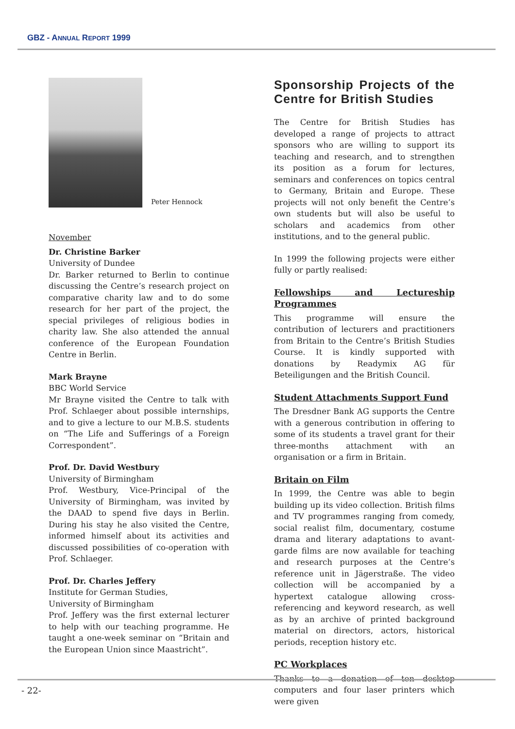GBZ - ANNUAL REPORT 1999
Peter Hennock
November
Dr. Christine Barker
University of Dundee
Dr. Barker returned to Berlin to continue discussing the Centre’s research project on comparative charity law and to do some research for her part of the project, the special privileges of religious bodies in charity law. She also attended the annual conference of the European Foundation Centre in Berlin.
Mark Brayne
BBC World Service
Mr Brayne visited the Centre to talk with Prof. Schlaeger about possible internships, and to give a lecture to our M.B.S. students on “The Life and Sufferings of a Foreign Correspondent”.
Prof. Dr. David Westbury
University of Birmingham
Prof. Westbury, Vice-Principal of the University of Birmingham, was invited by the DAAD to spend five days in Berlin. During his stay he also visited the Centre, informed himself about its activities and discussed possibilities of co-operation with Prof. Schlaeger.
Prof. Dr. Charles Jeffery
Institute for German Studies,
University of Birmingham
Prof. Jeffery was the first external lecturer to help with our teaching programme. He taught a one-week seminar on “Britain and the European Union since Maastricht”.
Sponsorship Projects of the Centre for British Studies
The Centre for British Studies has developed a range of projects to attract sponsors who are willing to support its teaching and research, and to strengthen its position as a forum for lectures, seminars and conferences on topics central to Germany, Britain and Europe. These projects will not only benefit the Centre’s own students but will also be useful to scholars and academics from other institutions, and to the general public.
In 1999 the following projects were either fully or partly realised:
Fellowships and Lectureship Programmes
This programme will ensure the contribution of lecturers and practitioners from Britain to the Centre’s British Studies Course. It is kindly supported with donations by Readymix AG für Beteiligungen and the British Council.
Student Attachments Support Fund
The Dresdner Bank AG supports the Centre with a generous contribution in offering to some of its students a travel grant for their three-months attachment with an organisation or a firm in Britain.
Britain on Film
In 1999, the Centre was able to begin building up its video collection. British films and TV programmes ranging from comedy, social realist film, documentary, costume drama and literary adaptations to avant-garde films are now available for teaching and research purposes at the Centre’s reference unit in Jägerstraße. The video collection will be accompanied by a hypertext catalogue allowing cross-referencing and keyword research, as well as by an archive of printed background material on directors, actors, historical periods, reception history etc.
PC Workplaces
Thanks to a donation of ten desktop computers and four laser printers which were given
- 22-